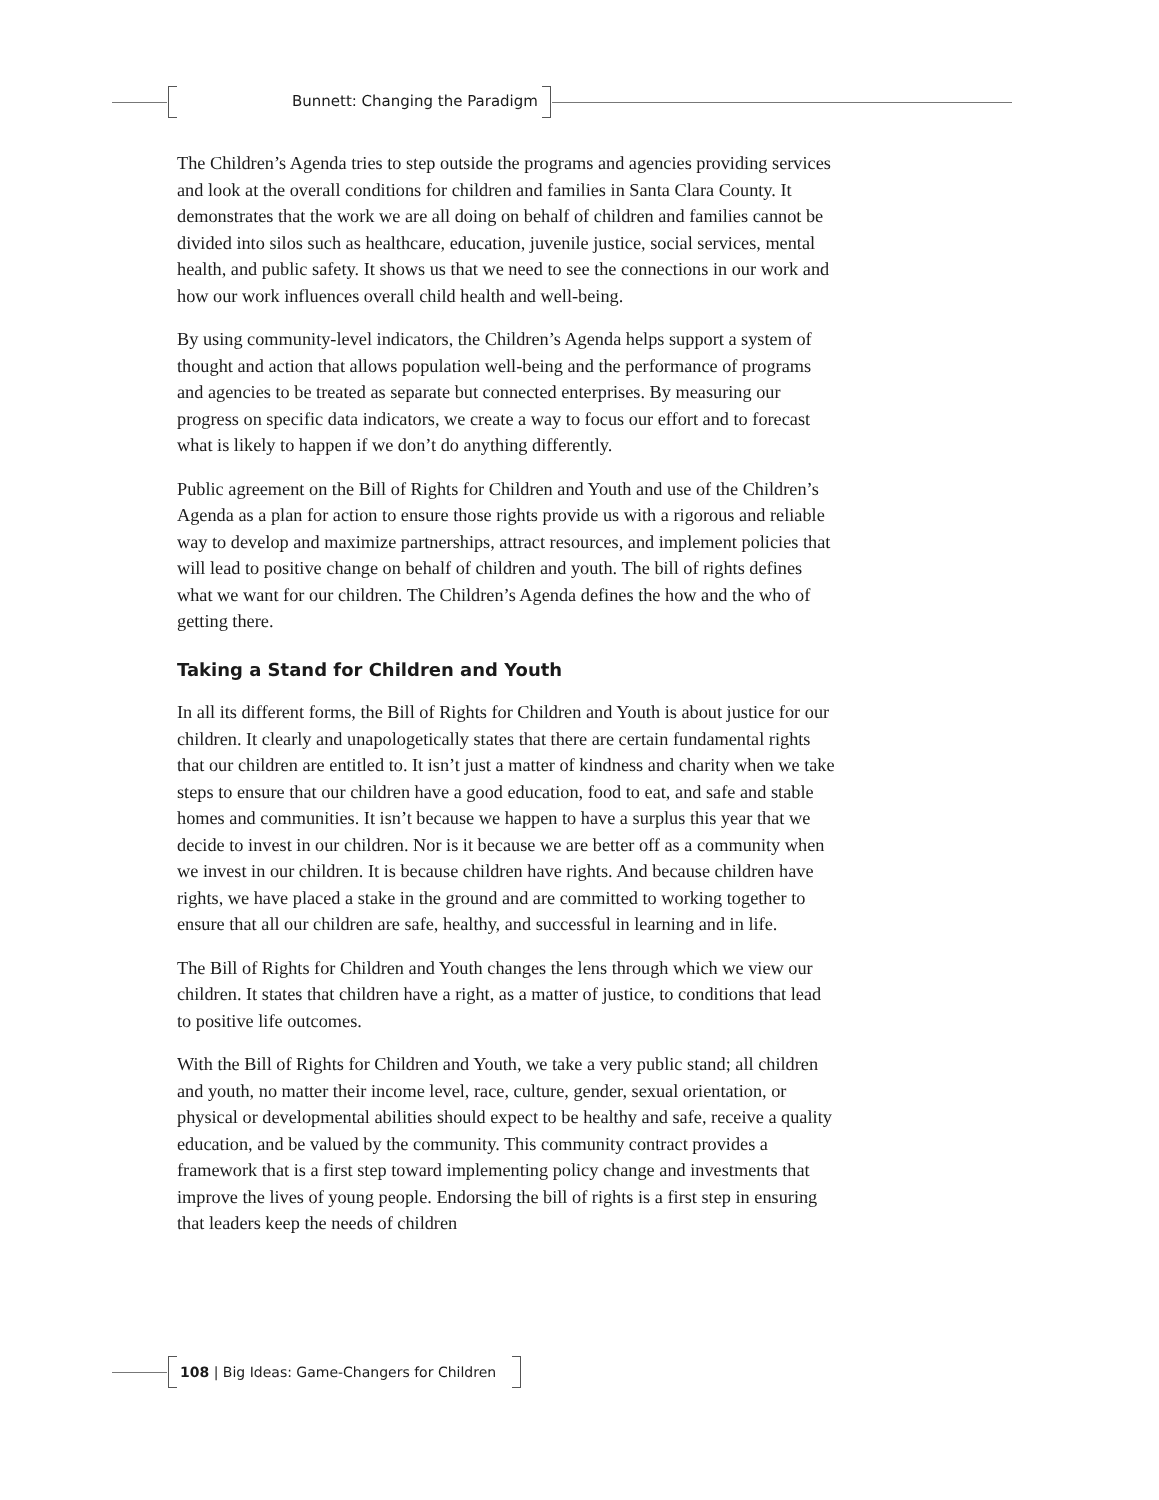Bunnett: Changing the Paradigm
The Children’s Agenda tries to step outside the programs and agencies providing services and look at the overall conditions for children and families in Santa Clara County. It demonstrates that the work we are all doing on behalf of children and families cannot be divided into silos such as healthcare, education, juvenile justice, social services, mental health, and public safety. It shows us that we need to see the connections in our work and how our work influences overall child health and well-being.
By using community-level indicators, the Children’s Agenda helps support a system of thought and action that allows population well-being and the performance of programs and agencies to be treated as separate but connected enterprises. By measuring our progress on specific data indicators, we create a way to focus our effort and to forecast what is likely to happen if we don’t do anything differently.
Public agreement on the Bill of Rights for Children and Youth and use of the Children’s Agenda as a plan for action to ensure those rights provide us with a rigorous and reliable way to develop and maximize partnerships, attract resources, and implement policies that will lead to positive change on behalf of children and youth. The bill of rights defines what we want for our children. The Children’s Agenda defines the how and the who of getting there.
Taking a Stand for Children and Youth
In all its different forms, the Bill of Rights for Children and Youth is about justice for our children. It clearly and unapologetically states that there are certain fundamental rights that our children are entitled to. It isn’t just a matter of kindness and charity when we take steps to ensure that our children have a good education, food to eat, and safe and stable homes and communities. It isn’t because we happen to have a surplus this year that we decide to invest in our children. Nor is it because we are better off as a community when we invest in our children. It is because children have rights. And because children have rights, we have placed a stake in the ground and are committed to working together to ensure that all our children are safe, healthy, and successful in learning and in life.
The Bill of Rights for Children and Youth changes the lens through which we view our children. It states that children have a right, as a matter of justice, to conditions that lead to positive life outcomes.
With the Bill of Rights for Children and Youth, we take a very public stand; all children and youth, no matter their income level, race, culture, gender, sexual orientation, or physical or developmental abilities should expect to be healthy and safe, receive a quality education, and be valued by the community. This community contract provides a framework that is a first step toward implementing policy change and investments that improve the lives of young people. Endorsing the bill of rights is a first step in ensuring that leaders keep the needs of children
108 | Big Ideas: Game-Changers for Children